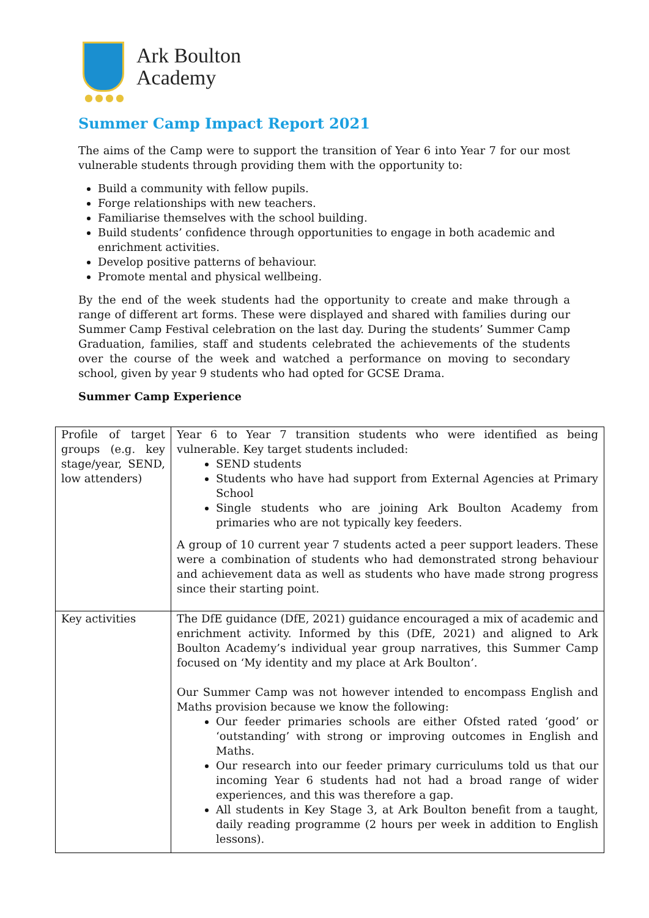Ark Boulton
Academy
●●●●
Summer Camp Impact Report 2021
The aims of the Camp were to support the transition of Year 6 into Year 7 for our most vulnerable students through providing them with the opportunity to:
Build a community with fellow pupils.
Forge relationships with new teachers.
Familiarise themselves with the school building.
Build students’ confidence through opportunities to engage in both academic and enrichment activities.
Develop positive patterns of behaviour.
Promote mental and physical wellbeing.
By the end of the week students had the opportunity to create and make through a range of different art forms. These were displayed and shared with families during our Summer Camp Festival celebration on the last day. During the students’ Summer Camp Graduation, families, staff and students celebrated the achievements of the students over the course of the week and watched a performance on moving to secondary school, given by year 9 students who had opted for GCSE Drama.
Summer Camp Experience
| Profile of target groups (e.g. key stage/year, SEND, low attenders) | Year 6 to Year 7 transition students who were identified as being vulnerable. Key target students included: SEND students Students who have had support from External Agencies at Primary School Single students who are joining Ark Boulton Academy from primaries who are not typically key feeders. A group of 10 current year 7 students acted a peer support leaders. These were a combination of students who had demonstrated strong behaviour and achievement data as well as students who have made strong progress since their starting point. |
| Key activities | The DfE guidance (DfE, 2021) guidance encouraged a mix of academic and enrichment activity. Informed by this (DfE, 2021) and aligned to Ark Boulton Academy’s individual year group narratives, this Summer Camp focused on ‘My identity and my place at Ark Boulton’. Our Summer Camp was not however intended to encompass English and Maths provision because we know the following: Our feeder primaries schools are either Ofsted rated ‘good’ or ‘outstanding’ with strong or improving outcomes in English and Maths. Our research into our feeder primary curriculums told us that our incoming Year 6 students had not had a broad range of wider experiences, and this was therefore a gap. All students in Key Stage 3, at Ark Boulton benefit from a taught, daily reading programme (2 hours per week in addition to English lessons). |